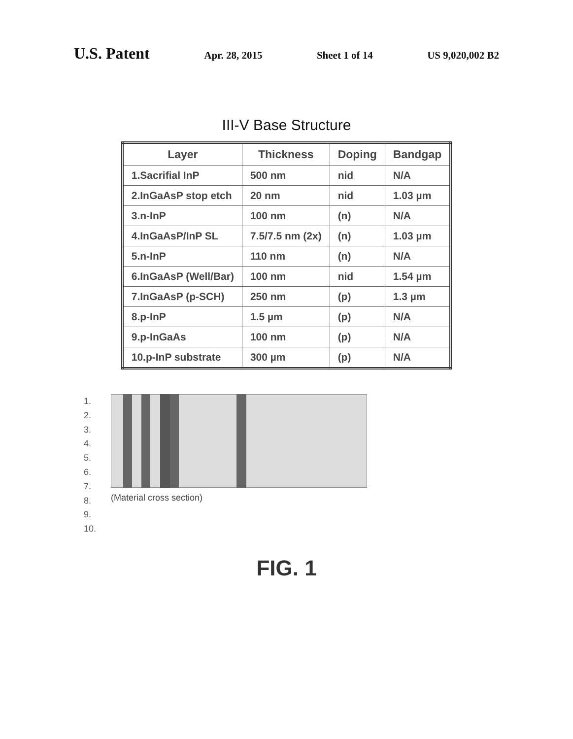U.S. Patent
Apr. 28, 2015 Sheet 1 of 14 US 9,020,002 B2
III-V Base Structure
| Layer | Thickness | Doping | Bandgap |
| --- | --- | --- | --- |
| 1.Sacrifial InP | 500 nm | nid | N/A |
| 2.InGaAsP stop etch | 20 nm | nid | 1.03 µm |
| 3.n-InP | 100 nm | (n) | N/A |
| 4.InGaAsP/InP SL | 7.5/7.5 nm (2x) | (n) | 1.03 µm |
| 5.n-InP | 110 nm | (n) | N/A |
| 6.InGaAsP (Well/Bar) | 100 nm | nid | 1.54 µm |
| 7.InGaAsP (p-SCH) | 250 nm | (p) | 1.3 µm |
| 8.p-InP | 1.5 µm | (p) | N/A |
| 9.p-InGaAs | 100 nm | (p) | N/A |
| 10.p-InP substrate | 300 µm | (p) | N/A |
1.
2.
3.
4.
5.
6.
7.
8.
9.
10.
(Material cross section)
FIG. 1